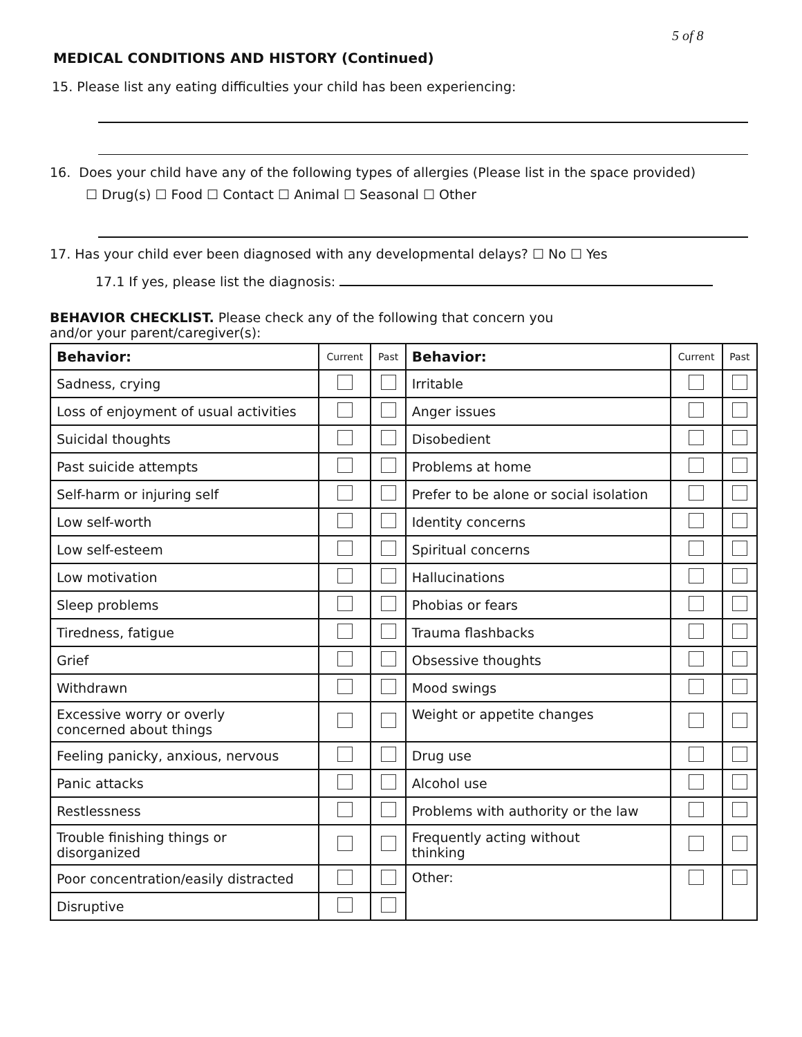5 of 8
MEDICAL CONDITIONS AND HISTORY (Continued)
15. Please list any eating difficulties your child has been experiencing:
16. Does your child have any of the following types of allergies (Please list in the space provided)
☐ Drug(s) ☐ Food ☐ Contact ☐ Animal ☐ Seasonal ☐ Other
17. Has your child ever been diagnosed with any developmental delays? ☐ No ☐ Yes
17.1 If yes, please list the diagnosis:
BEHAVIOR CHECKLIST. Please check any of the following that concern you
and/or your parent/caregiver(s):
| Behavior: | Current | Past | Behavior: | Current | Past |
| --- | --- | --- | --- | --- | --- |
| Sadness, crying | | | Irritable | | |
| Loss of enjoyment of usual activities | | | Anger issues | | |
| Suicidal thoughts | | | Disobedient | | |
| Past suicide attempts | | | Problems at home | | |
| Self-harm or injuring self | | | Prefer to be alone or social isolation | | |
| Low self-worth | | | Identity concerns | | |
| Low self-esteem | | | Spiritual concerns | | |
| Low motivation | | | Hallucinations | | |
| Sleep problems | | | Phobias or fears | | |
| Tiredness, fatigue | | | Trauma flashbacks | | |
| Grief | | | Obsessive thoughts | | |
| Withdrawn | | | Mood swings | | |
| Excessive worry or overly concerned about things | | | Weight or appetite changes | | |
| Feeling panicky, anxious, nervous | | | Drug use | | |
| Panic attacks | | | Alcohol use | | |
| Restlessness | | | Problems with authority or the law | | |
| Trouble finishing things or disorganized | | | Frequently acting without thinking | | |
| Poor concentration/easily distracted | | | Other: | | |
| Disruptive | | | | | |